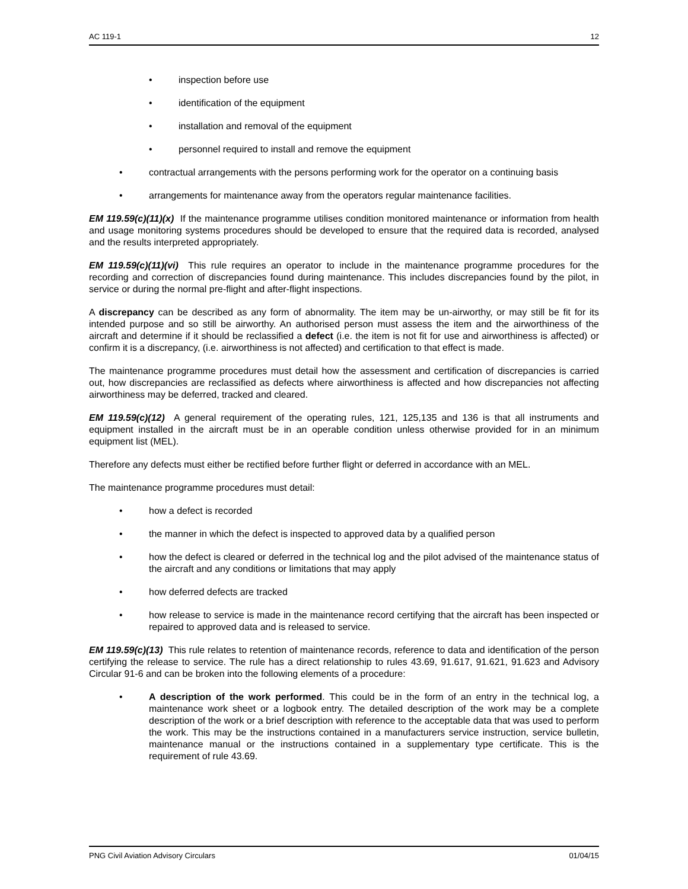AC 119-1 12
• inspection before use
• identification of the equipment
• installation and removal of the equipment
• personnel required to install and remove the equipment
• contractual arrangements with the persons performing work for the operator on a continuing basis
• arrangements for maintenance away from the operators regular maintenance facilities.
EM 119.59(c)(11)(x) If the maintenance programme utilises condition monitored maintenance or information from health and usage monitoring systems procedures should be developed to ensure that the required data is recorded, analysed and the results interpreted appropriately.
EM 119.59(c)(11)(vi) This rule requires an operator to include in the maintenance programme procedures for the recording and correction of discrepancies found during maintenance. This includes discrepancies found by the pilot, in service or during the normal pre-flight and after-flight inspections.
A discrepancy can be described as any form of abnormality. The item may be un-airworthy, or may still be fit for its intended purpose and so still be airworthy. An authorised person must assess the item and the airworthiness of the aircraft and determine if it should be reclassified a defect (i.e. the item is not fit for use and airworthiness is affected) or confirm it is a discrepancy, (i.e. airworthiness is not affected) and certification to that effect is made.
The maintenance programme procedures must detail how the assessment and certification of discrepancies is carried out, how discrepancies are reclassified as defects where airworthiness is affected and how discrepancies not affecting airworthiness may be deferred, tracked and cleared.
EM 119.59(c)(12) A general requirement of the operating rules, 121, 125,135 and 136 is that all instruments and equipment installed in the aircraft must be in an operable condition unless otherwise provided for in an minimum equipment list (MEL).
Therefore any defects must either be rectified before further flight or deferred in accordance with an MEL.
The maintenance programme procedures must detail:
• how a defect is recorded
• the manner in which the defect is inspected to approved data by a qualified person
• how the defect is cleared or deferred in the technical log and the pilot advised of the maintenance status of the aircraft and any conditions or limitations that may apply
• how deferred defects are tracked
• how release to service is made in the maintenance record certifying that the aircraft has been inspected or repaired to approved data and is released to service.
EM 119.59(c)(13) This rule relates to retention of maintenance records, reference to data and identification of the person certifying the release to service. The rule has a direct relationship to rules 43.69, 91.617, 91.621, 91.623 and Advisory Circular 91-6 and can be broken into the following elements of a procedure:
• A description of the work performed. This could be in the form of an entry in the technical log, a maintenance work sheet or a logbook entry. The detailed description of the work may be a complete description of the work or a brief description with reference to the acceptable data that was used to perform the work. This may be the instructions contained in a manufacturers service instruction, service bulletin, maintenance manual or the instructions contained in a supplementary type certificate. This is the requirement of rule 43.69.
PNG Civil Aviation Advisory Circulars 01/04/15